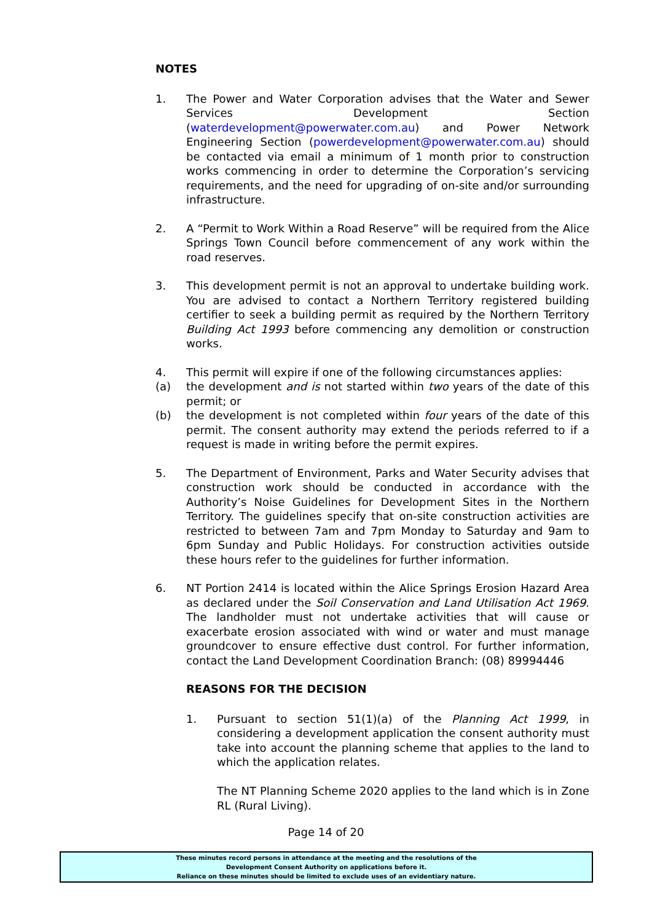NOTES
1. The Power and Water Corporation advises that the Water and Sewer Services Development Section (waterdevelopment@powerwater.com.au) and Power Network Engineering Section (powerdevelopment@powerwater.com.au) should be contacted via email a minimum of 1 month prior to construction works commencing in order to determine the Corporation’s servicing requirements, and the need for upgrading of on-site and/or surrounding infrastructure.
2. A “Permit to Work Within a Road Reserve” will be required from the Alice Springs Town Council before commencement of any work within the road reserves.
3. This development permit is not an approval to undertake building work. You are advised to contact a Northern Territory registered building certifier to seek a building permit as required by the Northern Territory Building Act 1993 before commencing any demolition or construction works.
4. This permit will expire if one of the following circumstances applies:
(a) the development and is not started within two years of the date of this permit; or
(b) the development is not completed within four years of the date of this permit. The consent authority may extend the periods referred to if a request is made in writing before the permit expires.
5. The Department of Environment, Parks and Water Security advises that construction work should be conducted in accordance with the Authority’s Noise Guidelines for Development Sites in the Northern Territory. The guidelines specify that on-site construction activities are restricted to between 7am and 7pm Monday to Saturday and 9am to 6pm Sunday and Public Holidays. For construction activities outside these hours refer to the guidelines for further information.
6. NT Portion 2414 is located within the Alice Springs Erosion Hazard Area as declared under the Soil Conservation and Land Utilisation Act 1969. The landholder must not undertake activities that will cause or exacerbate erosion associated with wind or water and must manage groundcover to ensure effective dust control. For further information, contact the Land Development Coordination Branch: (08) 89994446
REASONS FOR THE DECISION
1. Pursuant to section 51(1)(a) of the Planning Act 1999, in considering a development application the consent authority must take into account the planning scheme that applies to the land to which the application relates.
The NT Planning Scheme 2020 applies to the land which is in Zone RL (Rural Living).
Page 14 of 20
These minutes record persons in attendance at the meeting and the resolutions of the
Development Consent Authority on applications before it.
Reliance on these minutes should be limited to exclude uses of an evidentiary nature.